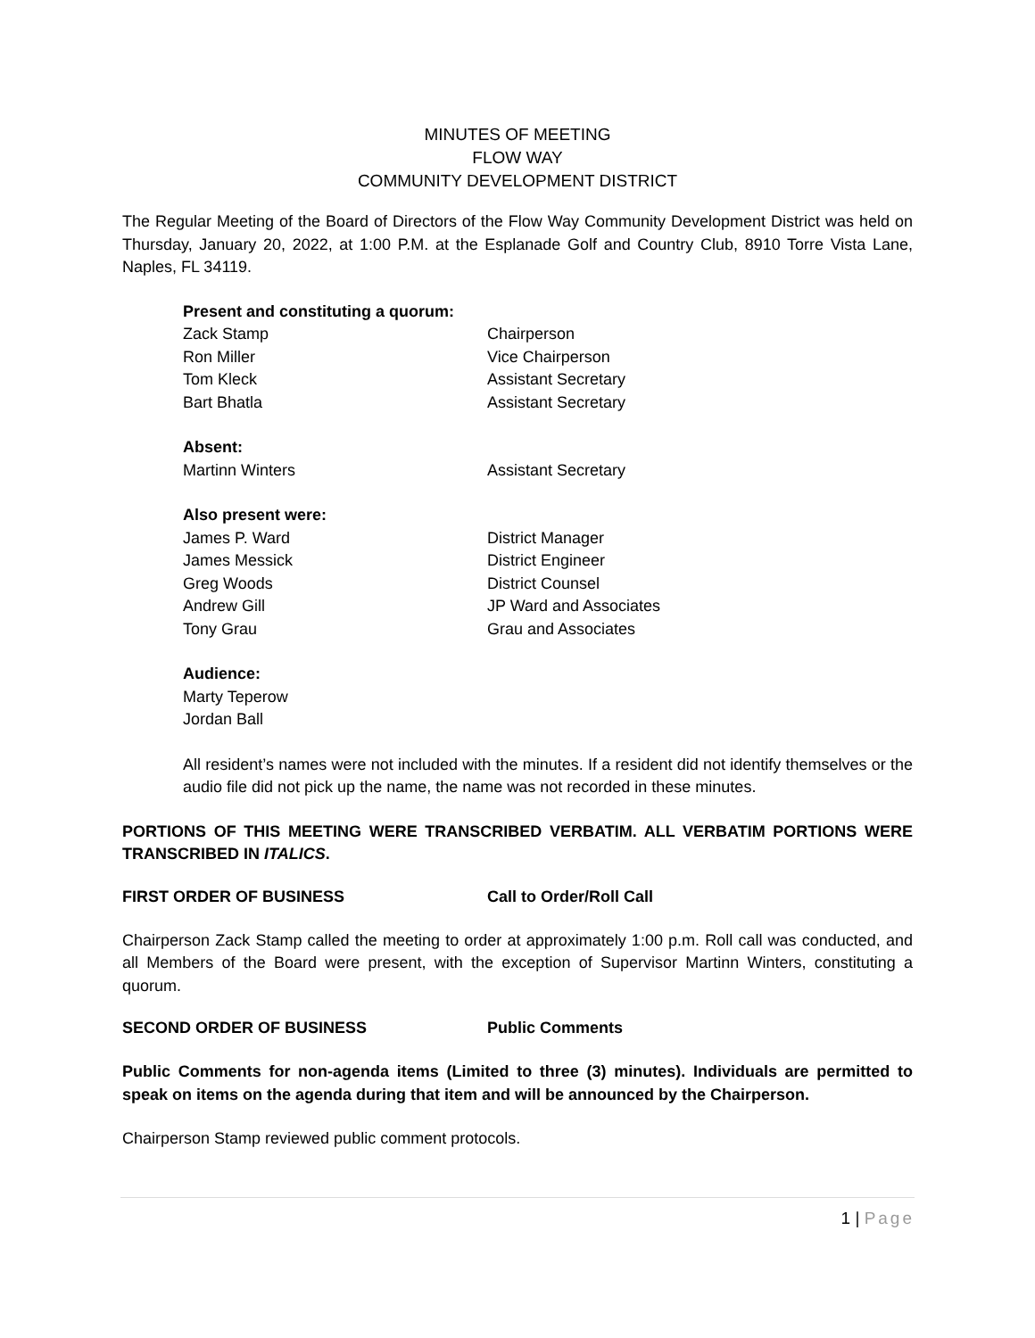MINUTES OF MEETING
FLOW WAY
COMMUNITY DEVELOPMENT DISTRICT
The Regular Meeting of the Board of Directors of the Flow Way Community Development District was held on Thursday, January 20, 2022, at 1:00 P.M. at the Esplanade Golf and Country Club, 8910 Torre Vista Lane, Naples, FL 34119.
Present and constituting a quorum:
Zack Stamp Chairperson
Ron Miller Vice Chairperson
Tom Kleck Assistant Secretary
Bart Bhatla Assistant Secretary
Absent:
Martinn Winters Assistant Secretary
Also present were:
James P. Ward District Manager
James Messick District Engineer
Greg Woods District Counsel
Andrew Gill JP Ward and Associates
Tony Grau Grau and Associates
Audience:
Marty Teperow
Jordan Ball
All resident’s names were not included with the minutes. If a resident did not identify themselves or the audio file did not pick up the name, the name was not recorded in these minutes.
PORTIONS OF THIS MEETING WERE TRANSCRIBED VERBATIM. ALL VERBATIM PORTIONS WERE TRANSCRIBED IN ITALICS.
FIRST ORDER OF BUSINESS Call to Order/Roll Call
Chairperson Zack Stamp called the meeting to order at approximately 1:00 p.m. Roll call was conducted, and all Members of the Board were present, with the exception of Supervisor Martinn Winters, constituting a quorum.
SECOND ORDER OF BUSINESS Public Comments
Public Comments for non-agenda items (Limited to three (3) minutes). Individuals are permitted to speak on items on the agenda during that item and will be announced by the Chairperson.
Chairperson Stamp reviewed public comment protocols.
1 | Page